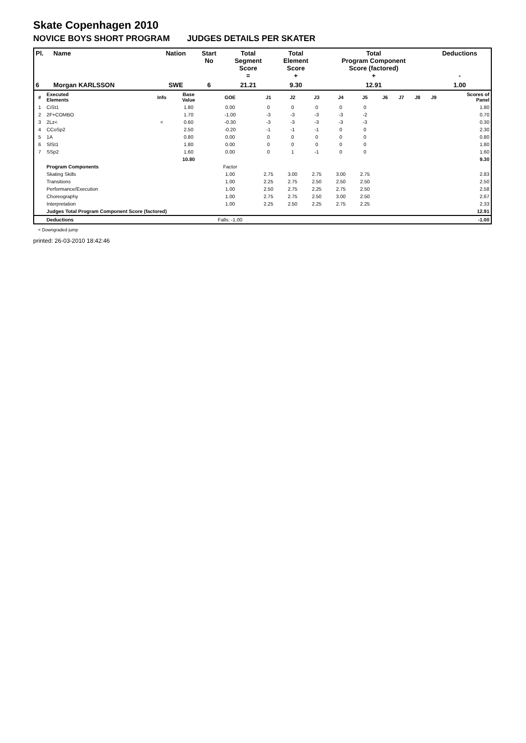Skate Copenhagen 2010
NOVICE BOYS SHORT PROGRAM JUDGES DETAILS PER SKATER
| Pl. | Name | Nation | Start No | Total Segment Score = | Total Element Score + | Total Program Component Score (factored) + | Deductions - |
| --- | --- | --- | --- | --- | --- | --- | --- |
| 6 | Morgan KARLSSON | SWE | 6 | 21.21 | 9.30 | 12.91 | 1.00 |
| # | Executed Elements | Info | Base Value | GOE | J1 | J2 | J3 | J4 | J5 | J6 | J7 | J8 | J9 | Scores of Panel |
| 1 | CiSt1 | | 1.80 | 0.00 | 0 | 0 | 0 | 0 | 0 | | | | | 1.80 |
| 2 | 2F+COMBO | | 1.70 | -1.00 | -3 | -3 | -3 | -3 | -2 | | | | | 0.70 |
| 3 | 2Lz< | < | 0.60 | -0.30 | -3 | -3 | -3 | -3 | -3 | | | | | 0.30 |
| 4 | CCoSp2 | | 2.50 | -0.20 | -1 | -1 | -1 | 0 | 0 | | | | | 2.30 |
| 5 | 1A | | 0.80 | 0.00 | 0 | 0 | 0 | 0 | 0 | | | | | 0.80 |
| 6 | SlSt1 | | 1.80 | 0.00 | 0 | 0 | 0 | 0 | 0 | | | | | 1.80 |
| 7 | SSp2 | | 1.60 | 0.00 | 0 | 1 | -1 | 0 | 0 | | | | | 1.60 |
| | | | 10.80 | | | | | | | | | | | 9.30 |
| | Program Components | | | Factor | | | | | | | | | | |
| | Skating Skills | | | 1.00 | 2.75 | 3.00 | 2.75 | 3.00 | 2.75 | | | | | 2.83 |
| | Transitions | | | 1.00 | 2.25 | 2.75 | 2.50 | 2.50 | 2.50 | | | | | 2.50 |
| | Performance/Execution | | | 1.00 | 2.50 | 2.75 | 2.25 | 2.75 | 2.50 | | | | | 2.58 |
| | Choreography | | | 1.00 | 2.75 | 2.75 | 2.50 | 3.00 | 2.50 | | | | | 2.67 |
| | Interpretation | | | 1.00 | 2.25 | 2.50 | 2.25 | 2.75 | 2.25 | | | | | 2.33 |
| | Judges Total Program Component Score (factored) | | | | | | | | | | | | | 12.91 |
| | Deductions | | | Falls: -1.00 | | | | | | | | | | -1.00 |
< Downgraded jump
printed: 26-03-2010 18:42:46